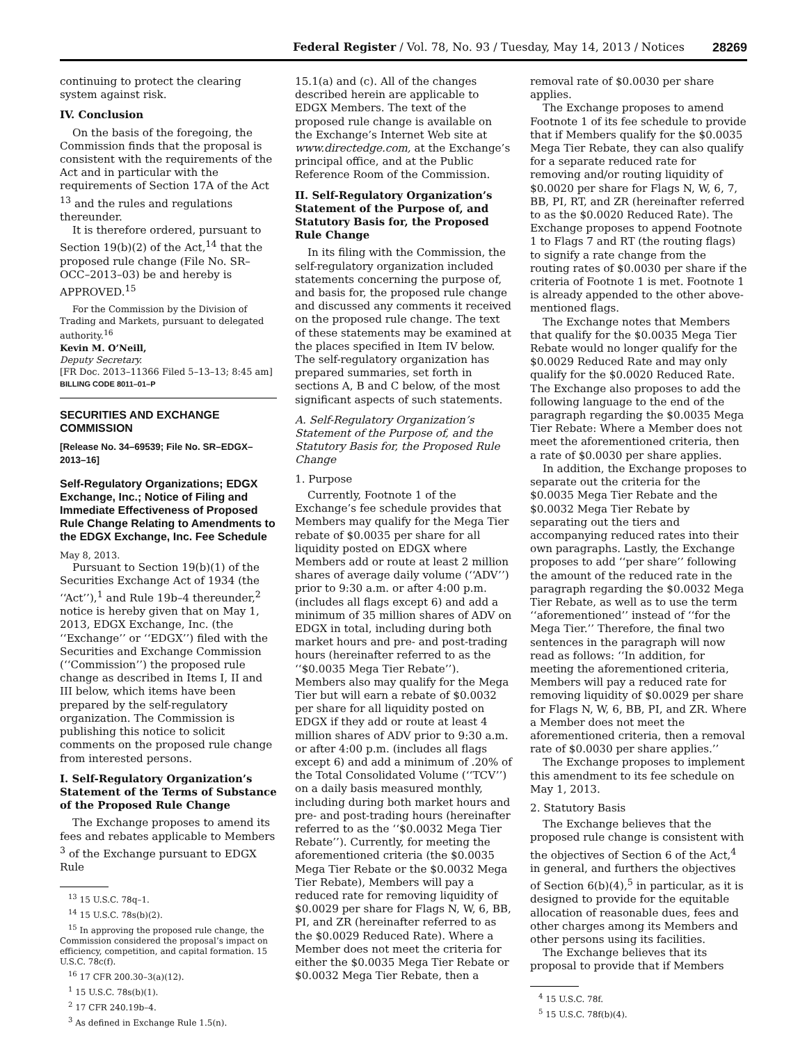Federal Register / Vol. 78, No. 93 / Tuesday, May 14, 2013 / Notices 28269
continuing to protect the clearing system against risk.
IV. Conclusion
On the basis of the foregoing, the Commission finds that the proposal is consistent with the requirements of the Act and in particular with the requirements of Section 17A of the Act <sup>13</sup> and the rules and regulations thereunder.
It is therefore ordered, pursuant to Section 19(b)(2) of the Act,<sup>14</sup> that the proposed rule change (File No. SR–OCC–2013–03) be and hereby is APPROVED.<sup>15</sup>
For the Commission by the Division of Trading and Markets, pursuant to delegated authority.<sup>16</sup>
Kevin M. O’Neill,
Deputy Secretary.
[FR Doc. 2013–11366 Filed 5–13–13; 8:45 am]
BILLING CODE 8011–01–P
SECURITIES AND EXCHANGE COMMISSION
[Release No. 34–69539; File No. SR–EDGX–2013–16]
Self-Regulatory Organizations; EDGX Exchange, Inc.; Notice of Filing and Immediate Effectiveness of Proposed Rule Change Relating to Amendments to the EDGX Exchange, Inc. Fee Schedule
May 8, 2013.
Pursuant to Section 19(b)(1) of the Securities Exchange Act of 1934 (the ‘‘Act’’),<sup>1</sup> and Rule 19b–4 thereunder,<sup>2</sup> notice is hereby given that on May 1, 2013, EDGX Exchange, Inc. (the ‘‘Exchange’’ or ‘‘EDGX’’) filed with the Securities and Exchange Commission (‘‘Commission’’) the proposed rule change as described in Items I, II and III below, which items have been prepared by the self-regulatory organization. The Commission is publishing this notice to solicit comments on the proposed rule change from interested persons.
I. Self-Regulatory Organization’s Statement of the Terms of Substance of the Proposed Rule Change
The Exchange proposes to amend its fees and rebates applicable to Members <sup>3</sup> of the Exchange pursuant to EDGX Rule
<sup>13</sup> 15 U.S.C. 78q–1.
<sup>14</sup> 15 U.S.C. 78s(b)(2).
<sup>15</sup> In approving the proposed rule change, the Commission considered the proposal’s impact on efficiency, competition, and capital formation. 15 U.S.C. 78c(f).
<sup>16</sup> 17 CFR 200.30–3(a)(12).
<sup>1</sup> 15 U.S.C. 78s(b)(1).
<sup>2</sup> 17 CFR 240.19b–4.
<sup>3</sup> As defined in Exchange Rule 1.5(n).
15.1(a) and (c). All of the changes described herein are applicable to EDGX Members. The text of the proposed rule change is available on the Exchange’s Internet Web site at www.directedge.com, at the Exchange’s principal office, and at the Public Reference Room of the Commission.
II. Self-Regulatory Organization’s Statement of the Purpose of, and Statutory Basis for, the Proposed Rule Change
In its filing with the Commission, the self-regulatory organization included statements concerning the purpose of, and basis for, the proposed rule change and discussed any comments it received on the proposed rule change. The text of these statements may be examined at the places specified in Item IV below. The self-regulatory organization has prepared summaries, set forth in sections A, B and C below, of the most significant aspects of such statements.
A. Self-Regulatory Organization’s Statement of the Purpose of, and the Statutory Basis for, the Proposed Rule Change
1. Purpose
Currently, Footnote 1 of the Exchange’s fee schedule provides that Members may qualify for the Mega Tier rebate of $0.0035 per share for all liquidity posted on EDGX where Members add or route at least 2 million shares of average daily volume (‘‘ADV’’) prior to 9:30 a.m. or after 4:00 p.m. (includes all flags except 6) and add a minimum of 35 million shares of ADV on EDGX in total, including during both market hours and pre- and post-trading hours (hereinafter referred to as the ‘‘$0.0035 Mega Tier Rebate’’). Members also may qualify for the Mega Tier but will earn a rebate of $0.0032 per share for all liquidity posted on EDGX if they add or route at least 4 million shares of ADV prior to 9:30 a.m. or after 4:00 p.m. (includes all flags except 6) and add a minimum of .20% of the Total Consolidated Volume (‘‘TCV’’) on a daily basis measured monthly, including during both market hours and pre- and post-trading hours (hereinafter referred to as the ‘‘$0.0032 Mega Tier Rebate’’). Currently, for meeting the aforementioned criteria (the $0.0035 Mega Tier Rebate or the $0.0032 Mega Tier Rebate), Members will pay a reduced rate for removing liquidity of $0.0029 per share for Flags N, W, 6, BB, PI, and ZR (hereinafter referred to as the $0.0029 Reduced Rate). Where a Member does not meet the criteria for either the $0.0035 Mega Tier Rebate or $0.0032 Mega Tier Rebate, then a
removal rate of $0.0030 per share applies.
The Exchange proposes to amend Footnote 1 of its fee schedule to provide that if Members qualify for the $0.0035 Mega Tier Rebate, they can also qualify for a separate reduced rate for removing and/or routing liquidity of $0.0020 per share for Flags N, W, 6, 7, BB, PI, RT, and ZR (hereinafter referred to as the $0.0020 Reduced Rate). The Exchange proposes to append Footnote 1 to Flags 7 and RT (the routing flags) to signify a rate change from the routing rates of $0.0030 per share if the criteria of Footnote 1 is met. Footnote 1 is already appended to the other above-mentioned flags.
The Exchange notes that Members that qualify for the $0.0035 Mega Tier Rebate would no longer qualify for the $0.0029 Reduced Rate and may only qualify for the $0.0020 Reduced Rate. The Exchange also proposes to add the following language to the end of the paragraph regarding the $0.0035 Mega Tier Rebate: Where a Member does not meet the aforementioned criteria, then a rate of $0.0030 per share applies.
In addition, the Exchange proposes to separate out the criteria for the $0.0035 Mega Tier Rebate and the $0.0032 Mega Tier Rebate by separating out the tiers and accompanying reduced rates into their own paragraphs. Lastly, the Exchange proposes to add ‘‘per share’’ following the amount of the reduced rate in the paragraph regarding the $0.0032 Mega Tier Rebate, as well as to use the term ‘‘aforementioned’’ instead of ‘‘for the Mega Tier.’’ Therefore, the final two sentences in the paragraph will now read as follows: ‘‘In addition, for meeting the aforementioned criteria, Members will pay a reduced rate for removing liquidity of $0.0029 per share for Flags N, W, 6, BB, PI, and ZR. Where a Member does not meet the aforementioned criteria, then a removal rate of $0.0030 per share applies.’’
The Exchange proposes to implement this amendment to its fee schedule on May 1, 2013.
2. Statutory Basis
The Exchange believes that the proposed rule change is consistent with the objectives of Section 6 of the Act,<sup>4</sup> in general, and furthers the objectives of Section 6(b)(4),<sup>5</sup> in particular, as it is designed to provide for the equitable allocation of reasonable dues, fees and other charges among its Members and other persons using its facilities.
The Exchange believes that its proposal to provide that if Members
<sup>4</sup> 15 U.S.C. 78f.
<sup>5</sup> 15 U.S.C. 78f(b)(4).